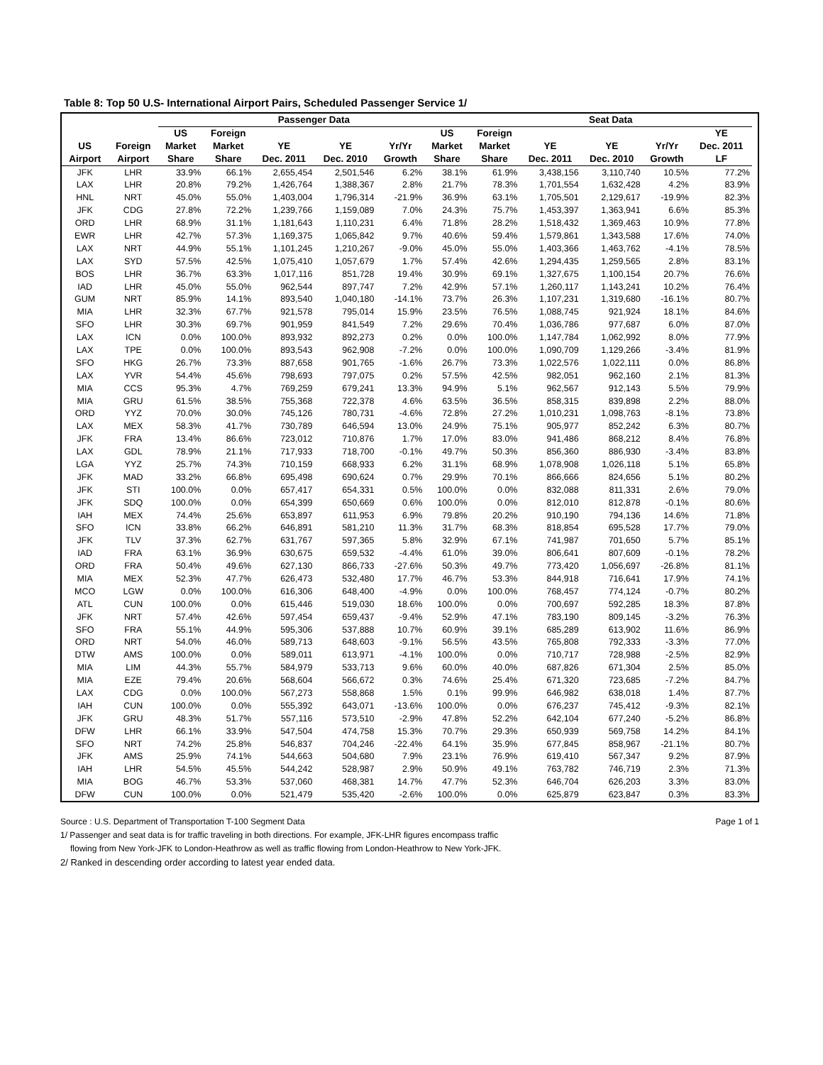Table 8: Top 50 U.S- International Airport Pairs, Scheduled Passenger Service 1/
| | | Passenger Data | | | | | | Seat Data | | | | | |
| --- | --- | --- | --- | --- | --- | --- | --- | --- | --- | --- | --- | --- | --- |
| | | US | Foreign | | | | US | Foreign | | | | YE | |
| US | Foreign | Market | Market | YE | YE | Yr/Yr | Market | Market | YE | YE | Yr/Yr | Dec. 2011 | |
| Airport | Airport | Share | Share | Dec. 2011 | Dec. 2010 | Growth | Share | Share | Dec. 2011 | Dec. 2010 | Growth | LF | |
| JFK | LHR | 33.9% | 66.1% | 2,655,454 | 2,501,546 | 6.2% | 38.1% | 61.9% | 3,438,156 | 3,110,740 | 10.5% | 77.2% | |
| LAX | LHR | 20.8% | 79.2% | 1,426,764 | 1,388,367 | 2.8% | 21.7% | 78.3% | 1,701,554 | 1,632,428 | 4.2% | 83.9% | |
| HNL | NRT | 45.0% | 55.0% | 1,403,004 | 1,796,314 | -21.9% | 36.9% | 63.1% | 1,705,501 | 2,129,617 | -19.9% | 82.3% | |
| JFK | CDG | 27.8% | 72.2% | 1,239,766 | 1,159,089 | 7.0% | 24.3% | 75.7% | 1,453,397 | 1,363,941 | 6.6% | 85.3% | |
| ORD | LHR | 68.9% | 31.1% | 1,181,643 | 1,110,231 | 6.4% | 71.8% | 28.2% | 1,518,432 | 1,369,463 | 10.9% | 77.8% | |
| EWR | LHR | 42.7% | 57.3% | 1,169,375 | 1,065,842 | 9.7% | 40.6% | 59.4% | 1,579,861 | 1,343,588 | 17.6% | 74.0% | |
| LAX | NRT | 44.9% | 55.1% | 1,101,245 | 1,210,267 | -9.0% | 45.0% | 55.0% | 1,403,366 | 1,463,762 | -4.1% | 78.5% | |
| LAX | SYD | 57.5% | 42.5% | 1,075,410 | 1,057,679 | 1.7% | 57.4% | 42.6% | 1,294,435 | 1,259,565 | 2.8% | 83.1% | |
| BOS | LHR | 36.7% | 63.3% | 1,017,116 | 851,728 | 19.4% | 30.9% | 69.1% | 1,327,675 | 1,100,154 | 20.7% | 76.6% | |
| IAD | LHR | 45.0% | 55.0% | 962,544 | 897,747 | 7.2% | 42.9% | 57.1% | 1,260,117 | 1,143,241 | 10.2% | 76.4% | |
| GUM | NRT | 85.9% | 14.1% | 893,540 | 1,040,180 | -14.1% | 73.7% | 26.3% | 1,107,231 | 1,319,680 | -16.1% | 80.7% | |
| MIA | LHR | 32.3% | 67.7% | 921,578 | 795,014 | 15.9% | 23.5% | 76.5% | 1,088,745 | 921,924 | 18.1% | 84.6% | |
| SFO | LHR | 30.3% | 69.7% | 901,959 | 841,549 | 7.2% | 29.6% | 70.4% | 1,036,786 | 977,687 | 6.0% | 87.0% | |
| LAX | ICN | 0.0% | 100.0% | 893,932 | 892,273 | 0.2% | 0.0% | 100.0% | 1,147,784 | 1,062,992 | 8.0% | 77.9% | |
| LAX | TPE | 0.0% | 100.0% | 893,543 | 962,908 | -7.2% | 0.0% | 100.0% | 1,090,709 | 1,129,266 | -3.4% | 81.9% | |
| SFO | HKG | 26.7% | 73.3% | 887,658 | 901,765 | -1.6% | 26.7% | 73.3% | 1,022,576 | 1,022,111 | 0.0% | 86.8% | |
| LAX | YVR | 54.4% | 45.6% | 798,693 | 797,075 | 0.2% | 57.5% | 42.5% | 982,051 | 962,160 | 2.1% | 81.3% | |
| MIA | CCS | 95.3% | 4.7% | 769,259 | 679,241 | 13.3% | 94.9% | 5.1% | 962,567 | 912,143 | 5.5% | 79.9% | |
| MIA | GRU | 61.5% | 38.5% | 755,368 | 722,378 | 4.6% | 63.5% | 36.5% | 858,315 | 839,898 | 2.2% | 88.0% | |
| ORD | YYZ | 70.0% | 30.0% | 745,126 | 780,731 | -4.6% | 72.8% | 27.2% | 1,010,231 | 1,098,763 | -8.1% | 73.8% | |
| LAX | MEX | 58.3% | 41.7% | 730,789 | 646,594 | 13.0% | 24.9% | 75.1% | 905,977 | 852,242 | 6.3% | 80.7% | |
| JFK | FRA | 13.4% | 86.6% | 723,012 | 710,876 | 1.7% | 17.0% | 83.0% | 941,486 | 868,212 | 8.4% | 76.8% | |
| LAX | GDL | 78.9% | 21.1% | 717,933 | 718,700 | -0.1% | 49.7% | 50.3% | 856,360 | 886,930 | -3.4% | 83.8% | |
| LGA | YYZ | 25.7% | 74.3% | 710,159 | 668,933 | 6.2% | 31.1% | 68.9% | 1,078,908 | 1,026,118 | 5.1% | 65.8% | |
| JFK | MAD | 33.2% | 66.8% | 695,498 | 690,624 | 0.7% | 29.9% | 70.1% | 866,666 | 824,656 | 5.1% | 80.2% | |
| JFK | STI | 100.0% | 0.0% | 657,417 | 654,331 | 0.5% | 100.0% | 0.0% | 832,088 | 811,331 | 2.6% | 79.0% | |
| JFK | SDQ | 100.0% | 0.0% | 654,399 | 650,669 | 0.6% | 100.0% | 0.0% | 812,010 | 812,878 | -0.1% | 80.6% | |
| IAH | MEX | 74.4% | 25.6% | 653,897 | 611,953 | 6.9% | 79.8% | 20.2% | 910,190 | 794,136 | 14.6% | 71.8% | |
| SFO | ICN | 33.8% | 66.2% | 646,891 | 581,210 | 11.3% | 31.7% | 68.3% | 818,854 | 695,528 | 17.7% | 79.0% | |
| JFK | TLV | 37.3% | 62.7% | 631,767 | 597,365 | 5.8% | 32.9% | 67.1% | 741,987 | 701,650 | 5.7% | 85.1% | |
| IAD | FRA | 63.1% | 36.9% | 630,675 | 659,532 | -4.4% | 61.0% | 39.0% | 806,641 | 807,609 | -0.1% | 78.2% | |
| ORD | FRA | 50.4% | 49.6% | 627,130 | 866,733 | -27.6% | 50.3% | 49.7% | 773,420 | 1,056,697 | -26.8% | 81.1% | |
| MIA | MEX | 52.3% | 47.7% | 626,473 | 532,480 | 17.7% | 46.7% | 53.3% | 844,918 | 716,641 | 17.9% | 74.1% | |
| MCO | LGW | 0.0% | 100.0% | 616,306 | 648,400 | -4.9% | 0.0% | 100.0% | 768,457 | 774,124 | -0.7% | 80.2% | |
| ATL | CUN | 100.0% | 0.0% | 615,446 | 519,030 | 18.6% | 100.0% | 0.0% | 700,697 | 592,285 | 18.3% | 87.8% | |
| JFK | NRT | 57.4% | 42.6% | 597,454 | 659,437 | -9.4% | 52.9% | 47.1% | 783,190 | 809,145 | -3.2% | 76.3% | |
| SFO | FRA | 55.1% | 44.9% | 595,306 | 537,888 | 10.7% | 60.9% | 39.1% | 685,289 | 613,902 | 11.6% | 86.9% | |
| ORD | NRT | 54.0% | 46.0% | 589,713 | 648,603 | -9.1% | 56.5% | 43.5% | 765,808 | 792,333 | -3.3% | 77.0% | |
| DTW | AMS | 100.0% | 0.0% | 589,011 | 613,971 | -4.1% | 100.0% | 0.0% | 710,717 | 728,988 | -2.5% | 82.9% | |
| MIA | LIM | 44.3% | 55.7% | 584,979 | 533,713 | 9.6% | 60.0% | 40.0% | 687,826 | 671,304 | 2.5% | 85.0% | |
| MIA | EZE | 79.4% | 20.6% | 568,604 | 566,672 | 0.3% | 74.6% | 25.4% | 671,320 | 723,685 | -7.2% | 84.7% | |
| LAX | CDG | 0.0% | 100.0% | 567,273 | 558,868 | 1.5% | 0.1% | 99.9% | 646,982 | 638,018 | 1.4% | 87.7% | |
| IAH | CUN | 100.0% | 0.0% | 555,392 | 643,071 | -13.6% | 100.0% | 0.0% | 676,237 | 745,412 | -9.3% | 82.1% | |
| JFK | GRU | 48.3% | 51.7% | 557,116 | 573,510 | -2.9% | 47.8% | 52.2% | 642,104 | 677,240 | -5.2% | 86.8% | |
| DFW | LHR | 66.1% | 33.9% | 547,504 | 474,758 | 15.3% | 70.7% | 29.3% | 650,939 | 569,758 | 14.2% | 84.1% | |
| SFO | NRT | 74.2% | 25.8% | 546,837 | 704,246 | -22.4% | 64.1% | 35.9% | 677,845 | 858,967 | -21.1% | 80.7% | |
| JFK | AMS | 25.9% | 74.1% | 544,663 | 504,680 | 7.9% | 23.1% | 76.9% | 619,410 | 567,347 | 9.2% | 87.9% | |
| IAH | LHR | 54.5% | 45.5% | 544,242 | 528,987 | 2.9% | 50.9% | 49.1% | 763,782 | 746,719 | 2.3% | 71.3% | |
| MIA | BOG | 46.7% | 53.3% | 537,060 | 468,381 | 14.7% | 47.7% | 52.3% | 646,704 | 626,203 | 3.3% | 83.0% | |
| DFW | CUN | 100.0% | 0.0% | 521,479 | 535,420 | -2.6% | 100.0% | 0.0% | 625,879 | 623,847 | 0.3% | 83.3% | |
Source : U.S. Department of Transportation T-100 Segment Data Page 1 of 1
1/ Passenger and seat data is for traffic traveling in both directions. For example, JFK-LHR figures encompass traffic
flowing from New York-JFK to London-Heathrow as well as traffic flowing from London-Heathrow to New York-JFK.
2/ Ranked in descending order according to latest year ended data.